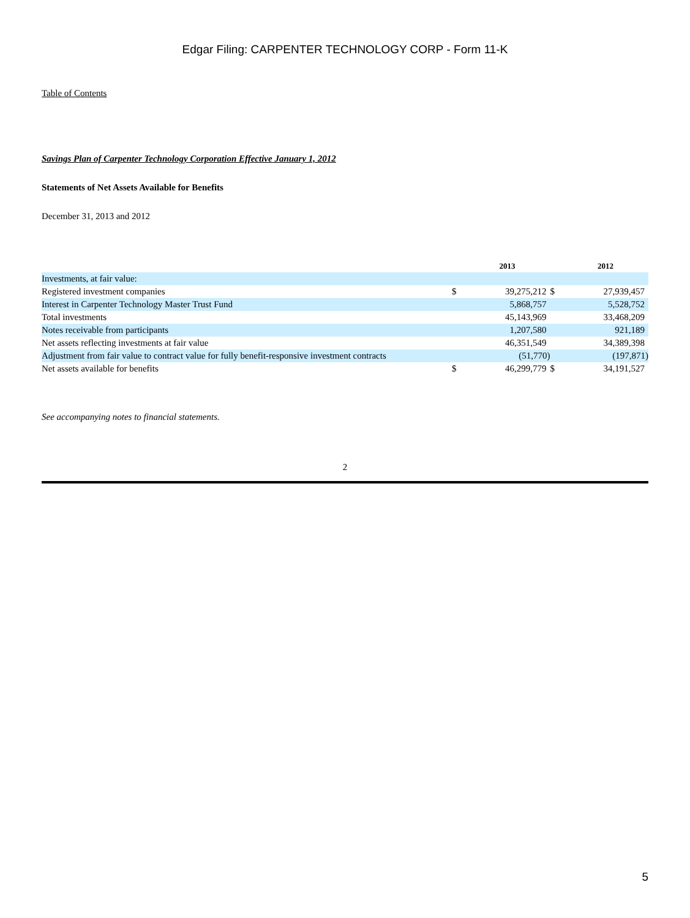Edgar Filing: CARPENTER TECHNOLOGY CORP - Form 11-K
Table of Contents
Savings Plan of Carpenter Technology Corporation Effective January 1, 2012
Statements of Net Assets Available for Benefits
December 31, 2013 and 2012
| | | 2013 | | 2012 |
| --- | --- | --- | --- | --- |
| Investments, at fair value: | | | | |
| Registered investment companies | $ | 39,275,212 | $ | 27,939,457 |
| Interest in Carpenter Technology Master Trust Fund | | 5,868,757 | | 5,528,752 |
| Total investments | | 45,143,969 | | 33,468,209 |
| Notes receivable from participants | | 1,207,580 | | 921,189 |
| Net assets reflecting investments at fair value | | 46,351,549 | | 34,389,398 |
| Adjustment from fair value to contract value for fully benefit-responsive investment contracts | | (51,770) | | (197,871) |
| Net assets available for benefits | $ | 46,299,779 | $ | 34,191,527 |
See accompanying notes to financial statements.
2
5